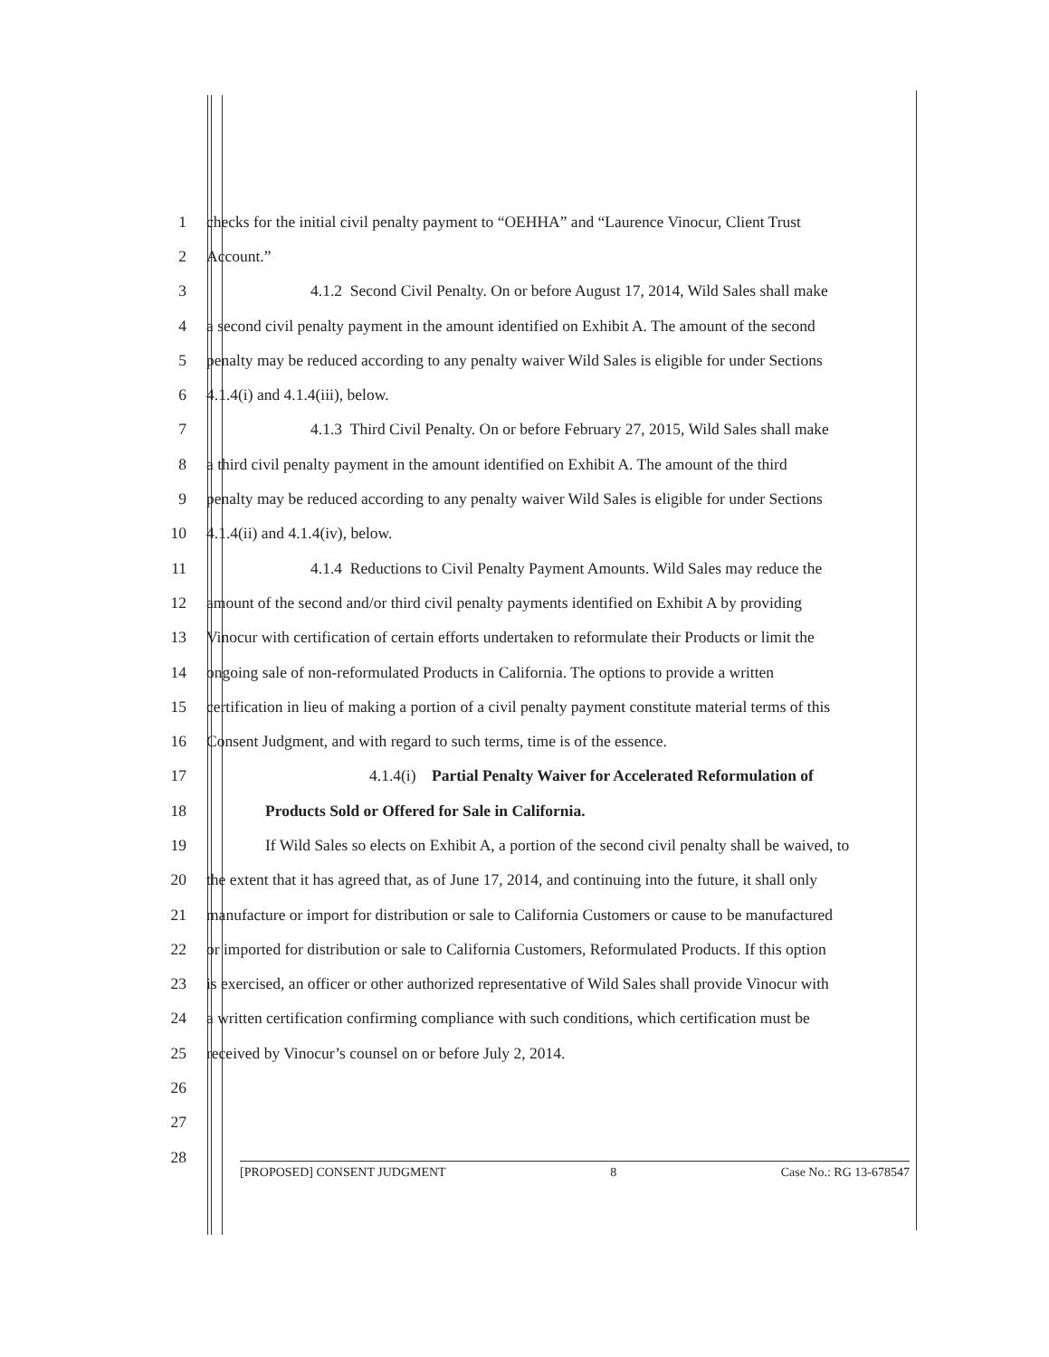1 checks for the initial civil penalty payment to “OEHHA” and “Laurence Vinocur, Client Trust
2 Account.”
3 4.1.2 Second Civil Penalty. On or before August 17, 2014, Wild Sales shall make
4 a second civil penalty payment in the amount identified on Exhibit A. The amount of the second
5 penalty may be reduced according to any penalty waiver Wild Sales is eligible for under Sections
6 4.1.4(i) and 4.1.4(iii), below.
7 4.1.3 Third Civil Penalty. On or before February 27, 2015, Wild Sales shall make
8 a third civil penalty payment in the amount identified on Exhibit A. The amount of the third
9 penalty may be reduced according to any penalty waiver Wild Sales is eligible for under Sections
10 4.1.4(ii) and 4.1.4(iv), below.
11 4.1.4 Reductions to Civil Penalty Payment Amounts. Wild Sales may reduce the
12 amount of the second and/or third civil penalty payments identified on Exhibit A by providing
13 Vinocur with certification of certain efforts undertaken to reformulate their Products or limit the
14 ongoing sale of non-reformulated Products in California. The options to provide a written
15 certification in lieu of making a portion of a civil penalty payment constitute material terms of this
16 Consent Judgment, and with regard to such terms, time is of the essence.
17 4.1.4(i) Partial Penalty Waiver for Accelerated Reformulation of
18 Products Sold or Offered for Sale in California.
19 If Wild Sales so elects on Exhibit A, a portion of the second civil penalty shall be waived, to
20 the extent that it has agreed that, as of June 17, 2014, and continuing into the future, it shall only
21 manufacture or import for distribution or sale to California Customers or cause to be manufactured
22 or imported for distribution or sale to California Customers, Reformulated Products. If this option
23 is exercised, an officer or other authorized representative of Wild Sales shall provide Vinocur with
24 a written certification confirming compliance with such conditions, which certification must be
25 received by Vinocur’s counsel on or before July 2, 2014.
26
27
28
[PROPOSED] CONSENT JUDGMENT 8 Case No.: RG 13-678547